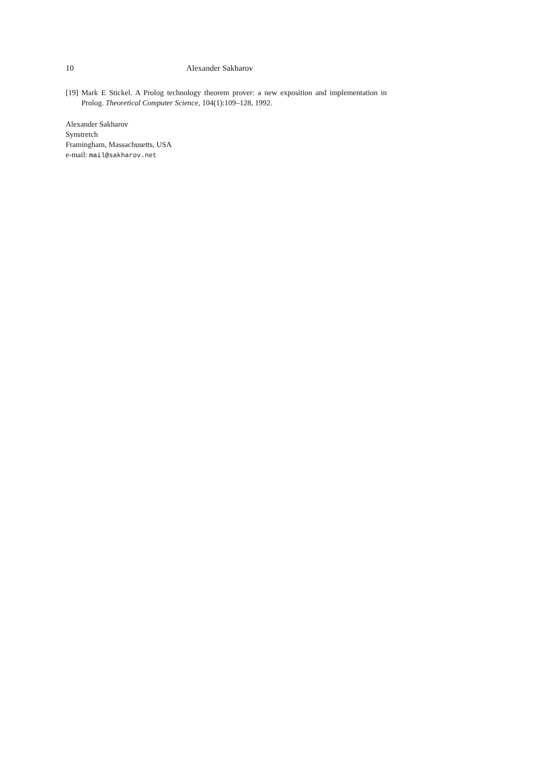10 Alexander Sakharov
[19] Mark E Stickel. A Prolog technology theorem prover: a new exposition and implementation in Prolog. Theoretical Computer Science, 104(1):109–128, 1992.
Alexander Sakharov
Synstretch
Framingham, Massachusetts, USA
e-mail: mail@sakharov.net